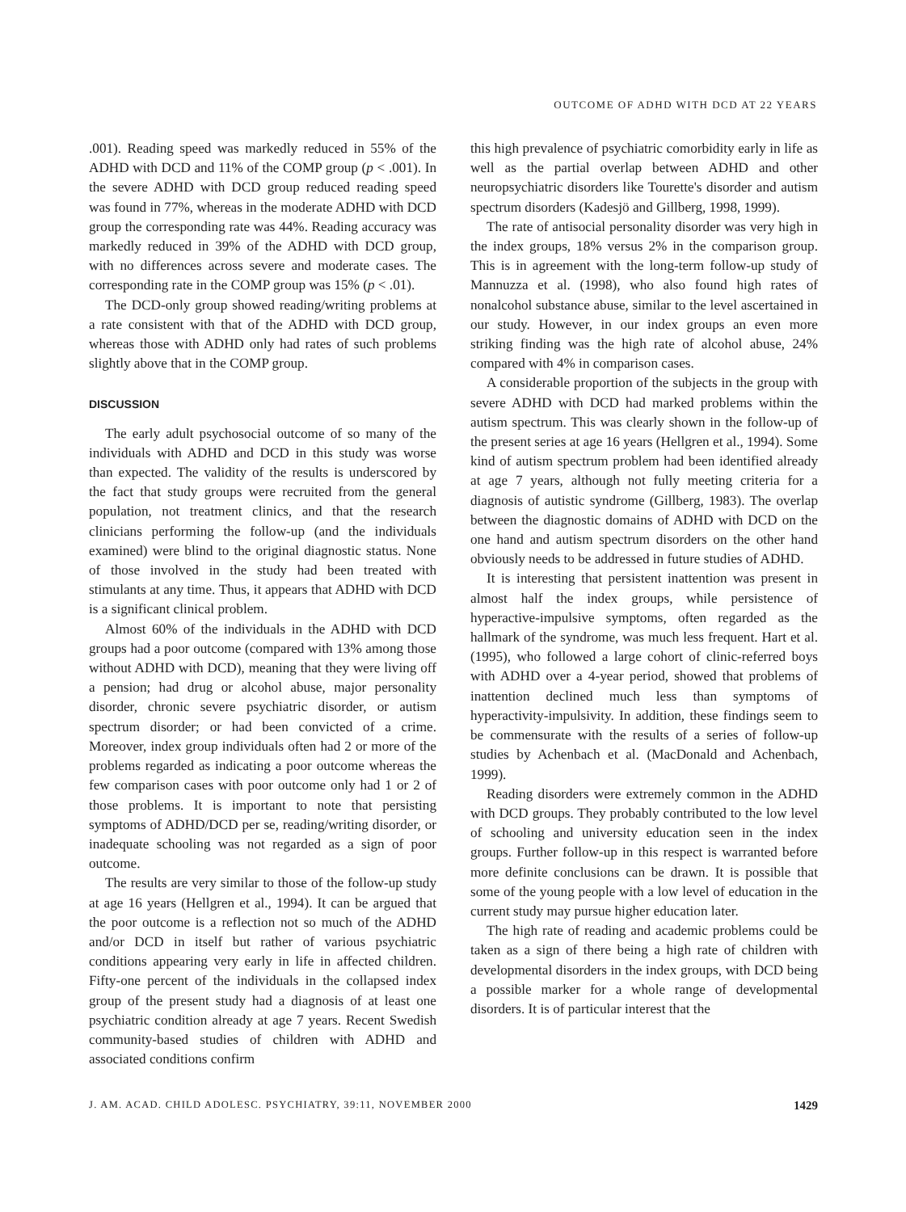OUTCOME OF ADHD WITH DCD AT 22 YEARS
.001). Reading speed was markedly reduced in 55% of the ADHD with DCD and 11% of the COMP group (p < .001). In the severe ADHD with DCD group reduced reading speed was found in 77%, whereas in the moderate ADHD with DCD group the corresponding rate was 44%. Reading accuracy was markedly reduced in 39% of the ADHD with DCD group, with no differences across severe and moderate cases. The corresponding rate in the COMP group was 15% (p < .01).
The DCD-only group showed reading/writing problems at a rate consistent with that of the ADHD with DCD group, whereas those with ADHD only had rates of such problems slightly above that in the COMP group.
DISCUSSION
The early adult psychosocial outcome of so many of the individuals with ADHD and DCD in this study was worse than expected. The validity of the results is underscored by the fact that study groups were recruited from the general population, not treatment clinics, and that the research clinicians performing the follow-up (and the individuals examined) were blind to the original diagnostic status. None of those involved in the study had been treated with stimulants at any time. Thus, it appears that ADHD with DCD is a significant clinical problem.
Almost 60% of the individuals in the ADHD with DCD groups had a poor outcome (compared with 13% among those without ADHD with DCD), meaning that they were living off a pension; had drug or alcohol abuse, major personality disorder, chronic severe psychiatric disorder, or autism spectrum disorder; or had been convicted of a crime. Moreover, index group individuals often had 2 or more of the problems regarded as indicating a poor outcome whereas the few comparison cases with poor outcome only had 1 or 2 of those problems. It is important to note that persisting symptoms of ADHD/DCD per se, reading/writing disorder, or inadequate schooling was not regarded as a sign of poor outcome.
The results are very similar to those of the follow-up study at age 16 years (Hellgren et al., 1994). It can be argued that the poor outcome is a reflection not so much of the ADHD and/or DCD in itself but rather of various psychiatric conditions appearing very early in life in affected children. Fifty-one percent of the individuals in the collapsed index group of the present study had a diagnosis of at least one psychiatric condition already at age 7 years. Recent Swedish community-based studies of children with ADHD and associated conditions confirm
this high prevalence of psychiatric comorbidity early in life as well as the partial overlap between ADHD and other neuropsychiatric disorders like Tourette's disorder and autism spectrum disorders (Kadesjö and Gillberg, 1998, 1999).
The rate of antisocial personality disorder was very high in the index groups, 18% versus 2% in the comparison group. This is in agreement with the long-term follow-up study of Mannuzza et al. (1998), who also found high rates of nonalcohol substance abuse, similar to the level ascertained in our study. However, in our index groups an even more striking finding was the high rate of alcohol abuse, 24% compared with 4% in comparison cases.
A considerable proportion of the subjects in the group with severe ADHD with DCD had marked problems within the autism spectrum. This was clearly shown in the follow-up of the present series at age 16 years (Hellgren et al., 1994). Some kind of autism spectrum problem had been identified already at age 7 years, although not fully meeting criteria for a diagnosis of autistic syndrome (Gillberg, 1983). The overlap between the diagnostic domains of ADHD with DCD on the one hand and autism spectrum disorders on the other hand obviously needs to be addressed in future studies of ADHD.
It is interesting that persistent inattention was present in almost half the index groups, while persistence of hyperactive-impulsive symptoms, often regarded as the hallmark of the syndrome, was much less frequent. Hart et al. (1995), who followed a large cohort of clinic-referred boys with ADHD over a 4-year period, showed that problems of inattention declined much less than symptoms of hyperactivity-impulsivity. In addition, these findings seem to be commensurate with the results of a series of follow-up studies by Achenbach et al. (MacDonald and Achenbach, 1999).
Reading disorders were extremely common in the ADHD with DCD groups. They probably contributed to the low level of schooling and university education seen in the index groups. Further follow-up in this respect is warranted before more definite conclusions can be drawn. It is possible that some of the young people with a low level of education in the current study may pursue higher education later.
The high rate of reading and academic problems could be taken as a sign of there being a high rate of children with developmental disorders in the index groups, with DCD being a possible marker for a whole range of developmental disorders. It is of particular interest that the
J. AM. ACAD. CHILD ADOLESC. PSYCHIATRY, 39:11, NOVEMBER 2000 1429